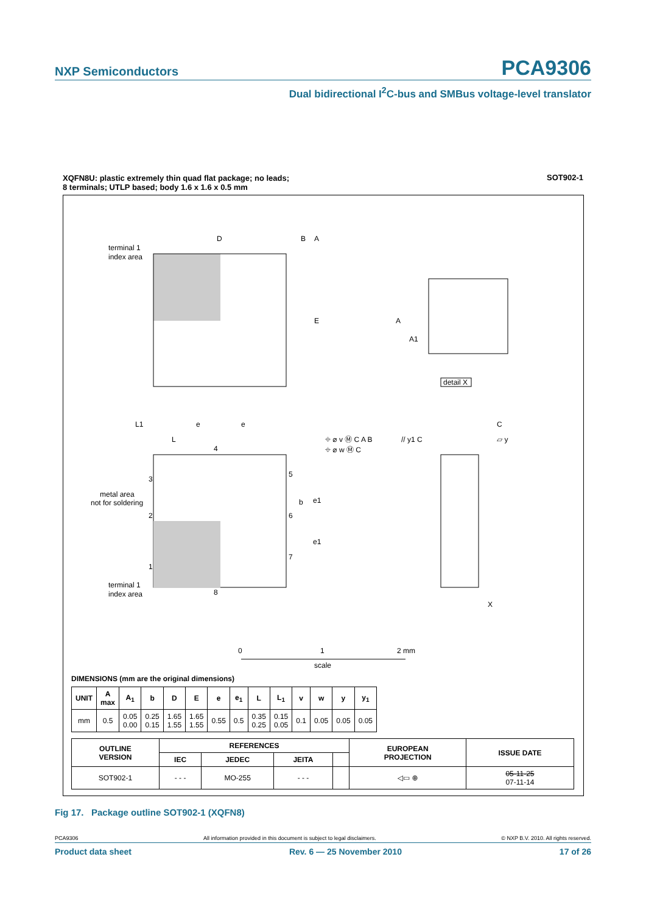NXP Semiconductors
PCA9306
Dual bidirectional I<sup>2</sup>C-bus and SMBus voltage-level translator
XQFN8U: plastic extremely thin quad flat package; no leads;
8 terminals; UTLP based; body 1.6 x 1.6 x 0.5 mm SOT902-1
terminal 1
index area
D
E
B
A
A
A1
detail X
metal area
not for soldering
terminal 1
index area
3
2
1
4
5
6
7
8
L1
L
e
e
b
e1
e1
⌖ ⌀ v Ⓜ C A B
⌖ ⌀ w Ⓜ C
// y1 C
C
▱ y
X
0
1
2 mm
scale
DIMENSIONS (mm are the original dimensions)
| UNIT | A max | A<sub>1</sub> | b | D | E | e | e<sub>1</sub> | L | L<sub>1</sub> | v | w | y | y<sub>1</sub> |
| --- | --- | --- | --- | --- | --- | --- | --- | --- | --- | --- | --- | --- | --- |
| mm | 0.5 | 0.05 0.00 | 0.25 0.15 | 1.65 1.55 | 1.65 1.55 | 0.55 | 0.5 | 0.35 0.25 | 0.15 0.05 | 0.1 | 0.05 | 0.05 | 0.05 |
| OUTLINE VERSION | REFERENCES | | | | EUROPEAN PROJECTION | ISSUE DATE |
| --- | --- | --- | --- | --- | --- | --- |
| | IEC | JEDEC | JEITA | | | |
| SOT902-1 | - - - | MO-255 | - - - | | ◁▭ ⊕ | 05-11-25 07-11-14 |
Fig 17. Package outline SOT902-1 (XQFN8)
PCA9306 All information provided in this document is subject to legal disclaimers. © NXP B.V. 2010. All rights reserved.
Product data sheet Rev. 6 — 25 November 2010 17 of 26